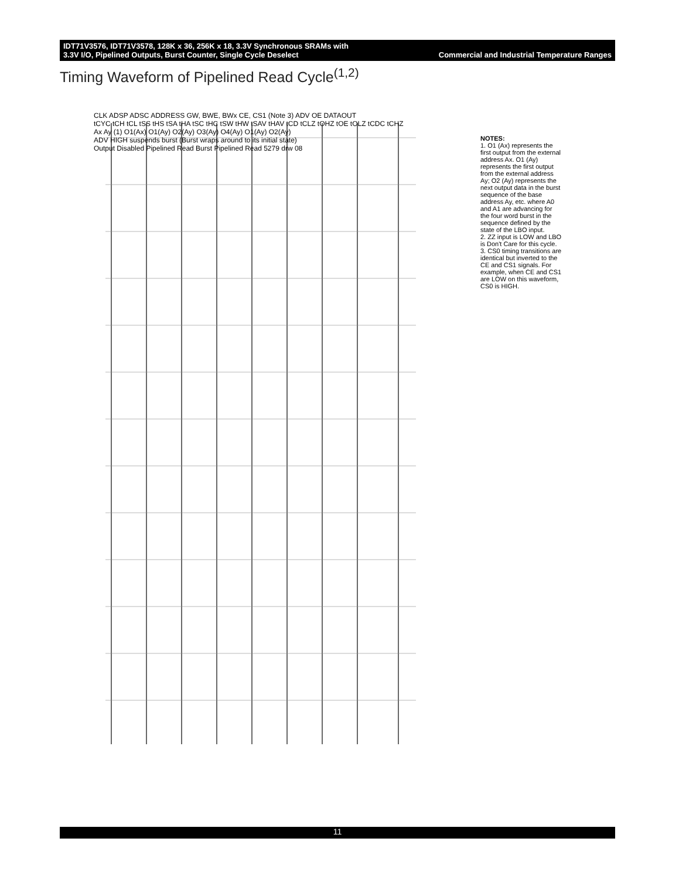IDT71V3576, IDT71V3578, 128K x 36, 256K x 18, 3.3V Synchronous SRAMs with
3.3V I/O, Pipelined Outputs, Burst Counter, Single Cycle Deselect
Commercial and Industrial Temperature Ranges
Timing Waveform of Pipelined Read Cycle<sup>(1,2)</sup>
CLK ADSP ADSC ADDRESS GW, BWE, BWx CE, CS1 (Note 3) ADV OE DATAOUT
tCYC tCH tCL tSS tHS tSA tHA tSC tHC tSW tHW tSAV tHAV tCD tCLZ tOHZ tOE tOLZ tCDC tCHZ
Ax Ay (1) O1(Ax) O1(Ay) O2(Ay) O3(Ay) O4(Ay) O1(Ay) O2(Ay)
ADV HIGH suspends burst (Burst wraps around to its initial state)
Output Disabled Pipelined Read Burst Pipelined Read 5279 drw 08
NOTES:
1. O1 (Ax) represents the first output from the external address Ax. O1 (Ay) represents the first output from the external address Ay; O2 (Ay) represents the next output data in the burst sequence of the base address Ay, etc. where A0 and A1 are advancing for the four word burst in the sequence defined by the state of the LBO input.
2. ZZ input is LOW and LBO is Don't Care for this cycle.
3. CS0 timing transitions are identical but inverted to the CE and CS1 signals. For example, when CE and CS1 are LOW on this waveform, CS0 is HIGH.
11